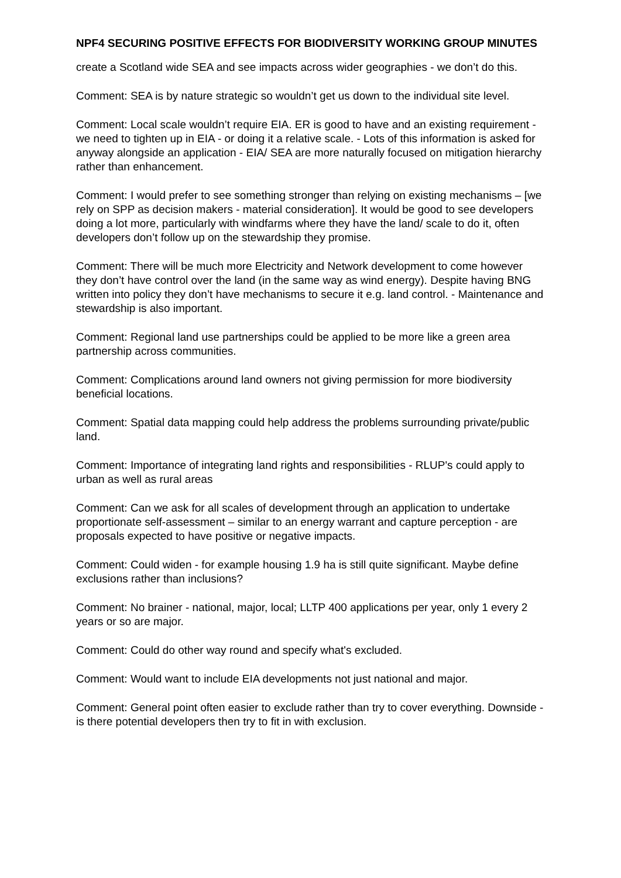NPF4 SECURING POSITIVE EFFECTS FOR BIODIVERSITY WORKING GROUP MINUTES
create a Scotland wide SEA and see impacts across wider geographies - we don’t do this.
Comment: SEA is by nature strategic so wouldn’t get us down to the individual site level.
Comment: Local scale wouldn’t require EIA. ER is good to have and an existing requirement - we need to tighten up in EIA - or doing it a relative scale. - Lots of this information is asked for anyway alongside an application - EIA/ SEA are more naturally focused on mitigation hierarchy rather than enhancement.
Comment: I would prefer to see something stronger than relying on existing mechanisms – [we rely on SPP as decision makers - material consideration]. It would be good to see developers doing a lot more, particularly with windfarms where they have the land/ scale to do it, often developers don’t follow up on the stewardship they promise.
Comment: There will be much more Electricity and Network development to come however they don’t have control over the land (in the same way as wind energy). Despite having BNG written into policy they don’t have mechanisms to secure it e.g. land control. - Maintenance and stewardship is also important.
Comment: Regional land use partnerships could be applied to be more like a green area partnership across communities.
Comment: Complications around land owners not giving permission for more biodiversity beneficial locations.
Comment: Spatial data mapping could help address the problems surrounding private/public land.
Comment: Importance of integrating land rights and responsibilities - RLUP's could apply to urban as well as rural areas
Comment: Can we ask for all scales of development through an application to undertake proportionate self-assessment – similar to an energy warrant and capture perception - are proposals expected to have positive or negative impacts.
Comment: Could widen - for example housing 1.9 ha is still quite significant. Maybe define exclusions rather than inclusions?
Comment: No brainer - national, major, local; LLTP 400 applications per year, only 1 every 2 years or so are major.
Comment: Could do other way round and specify what's excluded.
Comment: Would want to include EIA developments not just national and major.
Comment: General point often easier to exclude rather than try to cover everything. Downside - is there potential developers then try to fit in with exclusion.